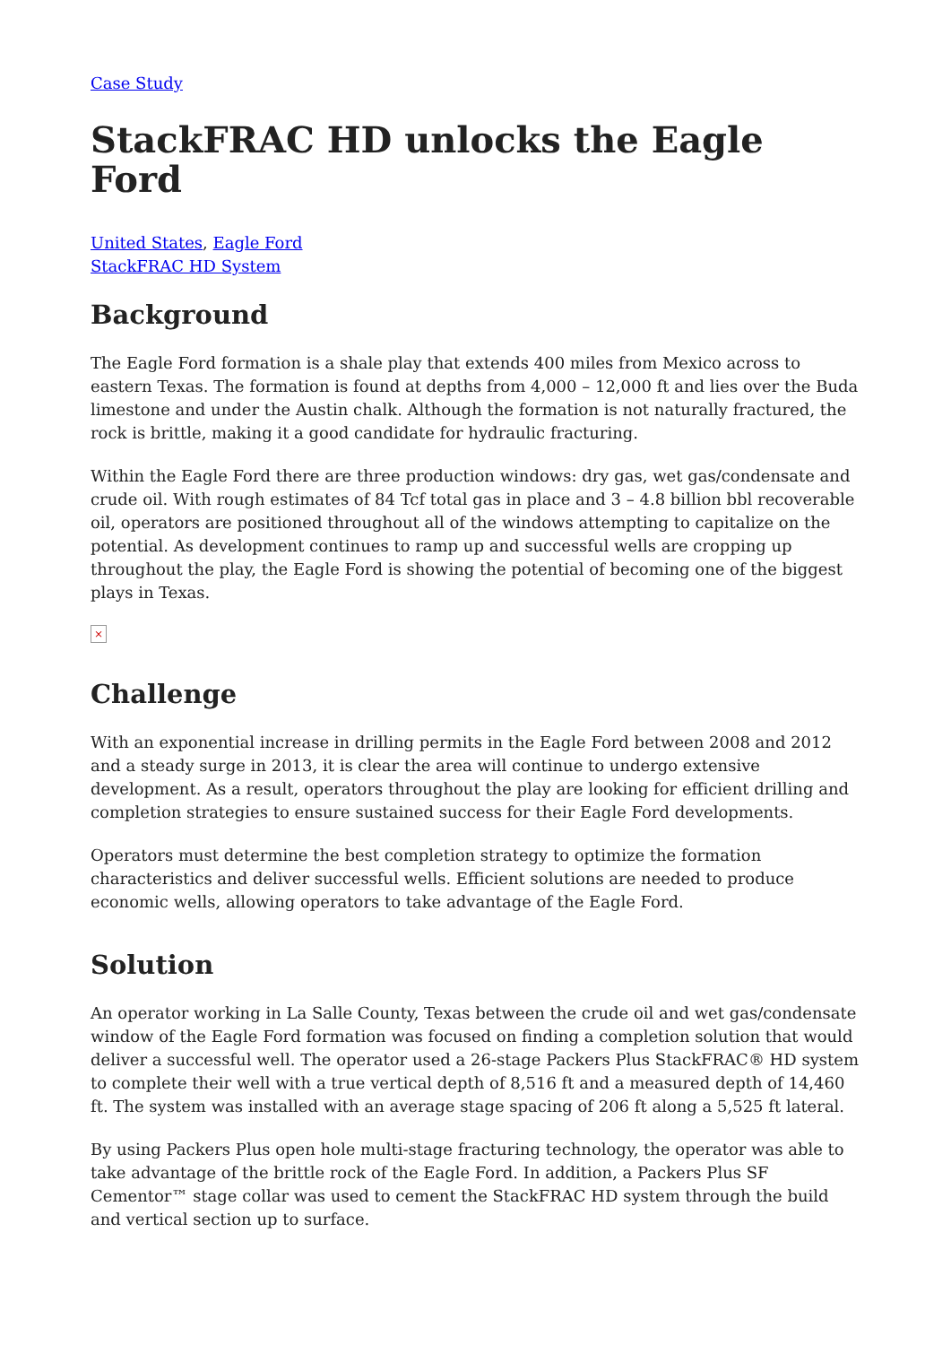Case Study
StackFRAC HD unlocks the Eagle Ford
United States, Eagle Ford
StackFRAC HD System
Background
The Eagle Ford formation is a shale play that extends 400 miles from Mexico across to eastern Texas. The formation is found at depths from 4,000 – 12,000 ft and lies over the Buda limestone and under the Austin chalk. Although the formation is not naturally fractured, the rock is brittle, making it a good candidate for hydraulic fracturing.
Within the Eagle Ford there are three production windows: dry gas, wet gas/condensate and crude oil. With rough estimates of 84 Tcf total gas in place and 3 – 4.8 billion bbl recoverable oil, operators are positioned throughout all of the windows attempting to capitalize on the potential. As development continues to ramp up and successful wells are cropping up throughout the play, the Eagle Ford is showing the potential of becoming one of the biggest plays in Texas.
×
Challenge
With an exponential increase in drilling permits in the Eagle Ford between 2008 and 2012 and a steady surge in 2013, it is clear the area will continue to undergo extensive development. As a result, operators throughout the play are looking for efficient drilling and completion strategies to ensure sustained success for their Eagle Ford developments.
Operators must determine the best completion strategy to optimize the formation characteristics and deliver successful wells. Efficient solutions are needed to produce economic wells, allowing operators to take advantage of the Eagle Ford.
Solution
An operator working in La Salle County, Texas between the crude oil and wet gas/condensate window of the Eagle Ford formation was focused on finding a completion solution that would deliver a successful well. The operator used a 26-stage Packers Plus StackFRAC® HD system to complete their well with a true vertical depth of 8,516 ft and a measured depth of 14,460 ft. The system was installed with an average stage spacing of 206 ft along a 5,525 ft lateral.
By using Packers Plus open hole multi-stage fracturing technology, the operator was able to take advantage of the brittle rock of the Eagle Ford. In addition, a Packers Plus SF Cementor™ stage collar was used to cement the StackFRAC HD system through the build and vertical section up to surface.